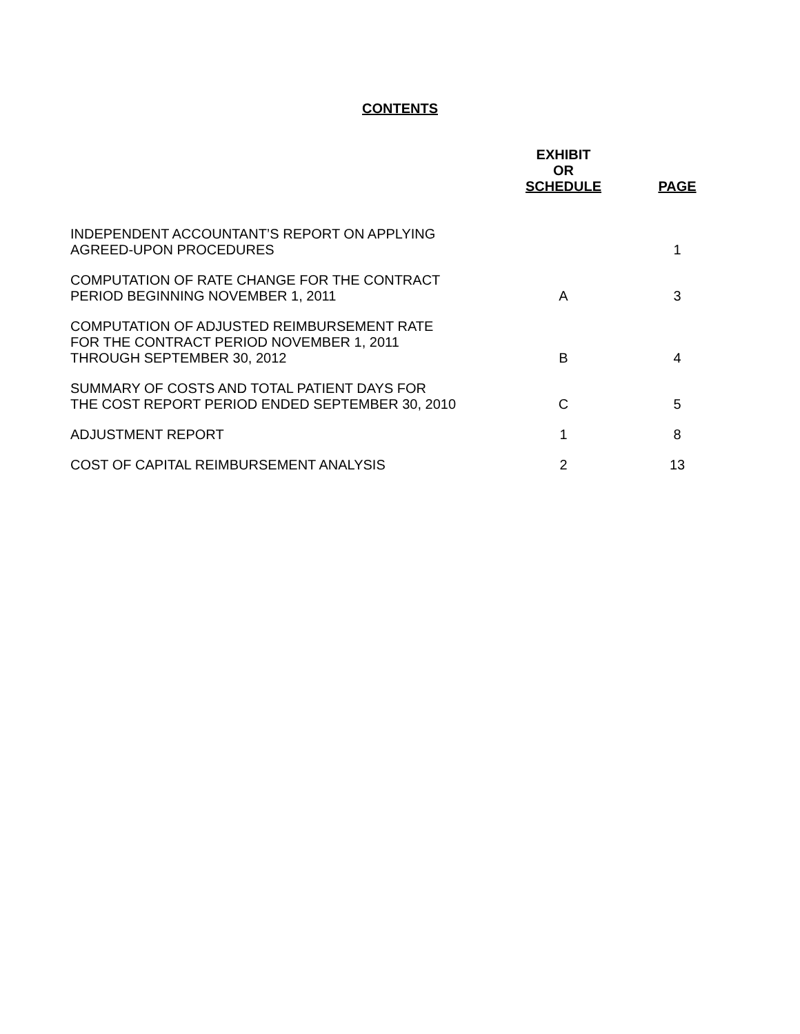CONTENTS
| | EXHIBIT OR SCHEDULE | PAGE |
| --- | --- | --- |
| INDEPENDENT ACCOUNTANT’S REPORT ON APPLYING AGREED-UPON PROCEDURES | | 1 |
| COMPUTATION OF RATE CHANGE FOR THE CONTRACT PERIOD BEGINNING NOVEMBER 1, 2011 | A | 3 |
| COMPUTATION OF ADJUSTED REIMBURSEMENT RATE FOR THE CONTRACT PERIOD NOVEMBER 1, 2011 THROUGH SEPTEMBER 30, 2012 | B | 4 |
| SUMMARY OF COSTS AND TOTAL PATIENT DAYS FOR THE COST REPORT PERIOD ENDED SEPTEMBER 30, 2010 | C | 5 |
| ADJUSTMENT REPORT | 1 | 8 |
| COST OF CAPITAL REIMBURSEMENT ANALYSIS | 2 | 13 |